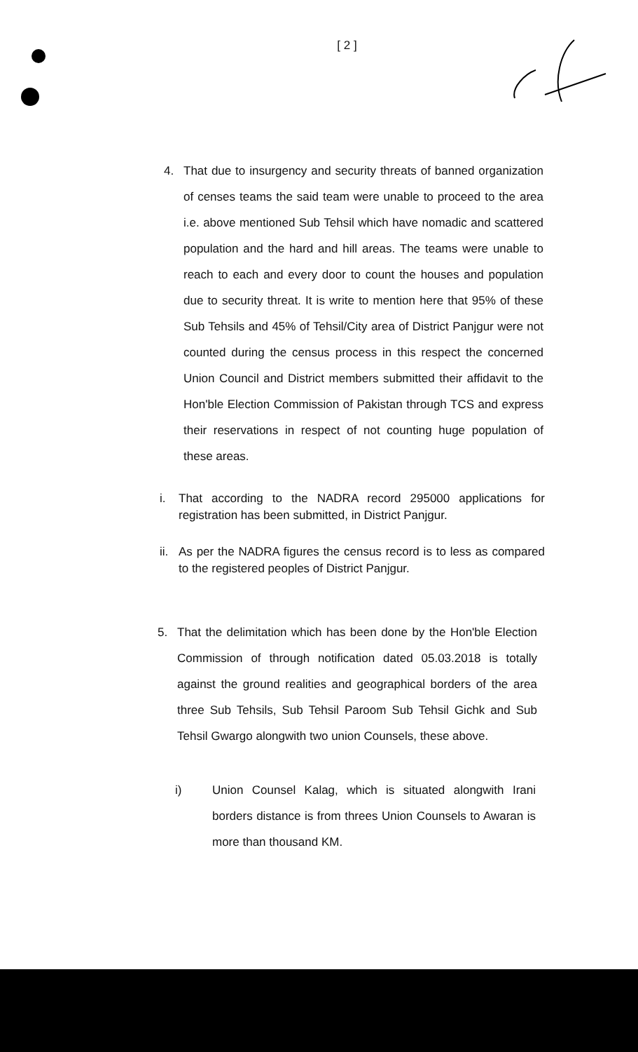[ 2 ]
4. That due to insurgency and security threats of banned organization of censes teams the said team were unable to proceed to the area i.e. above mentioned Sub Tehsil which have nomadic and scattered population and the hard and hill areas. The teams were unable to reach to each and every door to count the houses and population due to security threat. It is write to mention here that 95% of these Sub Tehsils and 45% of Tehsil/City area of District Panjgur were not counted during the census process in this respect the concerned Union Council and District members submitted their affidavit to the Hon'ble Election Commission of Pakistan through TCS and express their reservations in respect of not counting huge population of these areas.
i. That according to the NADRA record 295000 applications for registration has been submitted, in District Panjgur.
ii.
As per the NADRA figures the census record is to less as compared to the registered peoples of District Panjgur.
5. That the delimitation which has been done by the Hon'ble Election Commission of through notification dated 05.03.2018 is totally against the ground realities and geographical borders of the area three Sub Tehsils, Sub Tehsil Paroom Sub Tehsil Gichk and Sub Tehsil Gwargo alongwith two union Counsels, these above.
i) Union Counsel Kalag, which is situated alongwith Irani borders distance is from threes Union Counsels to Awaran is more than thousand KM.